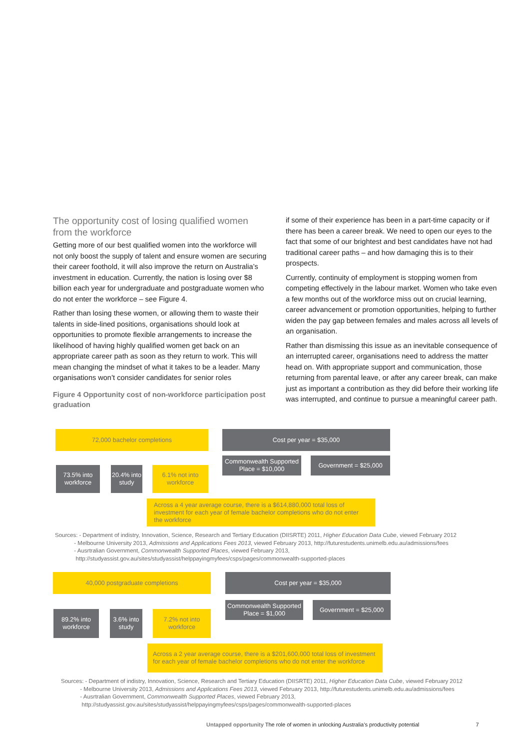The opportunity cost of losing qualified women from the workforce
Getting more of our best qualified women into the workforce will not only boost the supply of talent and ensure women are securing their career foothold, it will also improve the return on Australia’s investment in education. Currently, the nation is losing over $8 billion each year for undergraduate and postgraduate women who do not enter the workforce – see Figure 4.
Rather than losing these women, or allowing them to waste their talents in side-lined positions, organisations should look at opportunities to promote flexible arrangements to increase the likelihood of having highly qualified women get back on an appropriate career path as soon as they return to work. This will mean changing the mindset of what it takes to be a leader. Many organisations won’t consider candidates for senior roles
Figure 4 Opportunity cost of non-workforce participation post graduation
if some of their experience has been in a part-time capacity or if there has been a career break. We need to open our eyes to the fact that some of our brightest and best candidates have not had traditional career paths – and how damaging this is to their prospects.
Currently, continuity of employment is stopping women from competing effectively in the labour market. Women who take even a few months out of the workforce miss out on crucial learning, career advancement or promotion opportunities, helping to further widen the pay gap between females and males across all levels of an organisation.
Rather than dismissing this issue as an inevitable consequence of an interrupted career, organisations need to address the matter head on. With appropriate support and communication, those returning from parental leave, or after any career break, can make just as important a contribution as they did before their working life was interrupted, and continue to pursue a meaningful career path.
72,000 bachelor completions Cost per year = $35,000
Commonwealth Supported Place = $10,000
Government = $25,000
73.5% into workforce
20.4% into study
6.1% not into workforce
Across a 4 year average course, there is a $614,880,000 total loss of investment for each year of female bachelor completions who do not enter the workforce
Sources: - Department of indistry, Innovation, Science, Research and Tertiary Education (DIISRTE) 2011, Higher Education Data Cube, viewed February 2012
- Melbourne University 2013, Admissions and Applications Fees 2013, viewed February 2013, http://futurestudents.unimelb.edu.au/admissions/fees
- Ausrtralian Government, Commonwealth Supported Places, viewed February 2013,
http://studyassist.gov.au/sites/studyassist/helppayingmyfees/csps/pages/commonwealth-supported-places
40,000 postgraduate completions Cost per year = $35,000
Commonwealth Supported Place = $1,000
Government = $25,000
89.2% into workforce
3.6% into study
7.2% not into workforce
Across a 2 year average course, there is a $201,600,000 total loss of investment for each year of female bachelor completions who do not enter the workforce
Sources: - Department of indistry, Innovation, Science, Research and Tertiary Education (DIISRTE) 2011, Higher Education Data Cube, viewed February 2012
- Melbourne University 2013, Admissions and Applications Fees 2013, viewed February 2013, http://futurestudents.unimelb.edu.au/admissions/fees
- Ausrtralian Government, Commonwealth Supported Places, viewed February 2013,
http://studyassist.gov.au/sites/studyassist/helppayingmyfees/csps/pages/commonwealth-supported-places
Untapped opportunity The role of women in unlocking Australia’s productivity potential 7